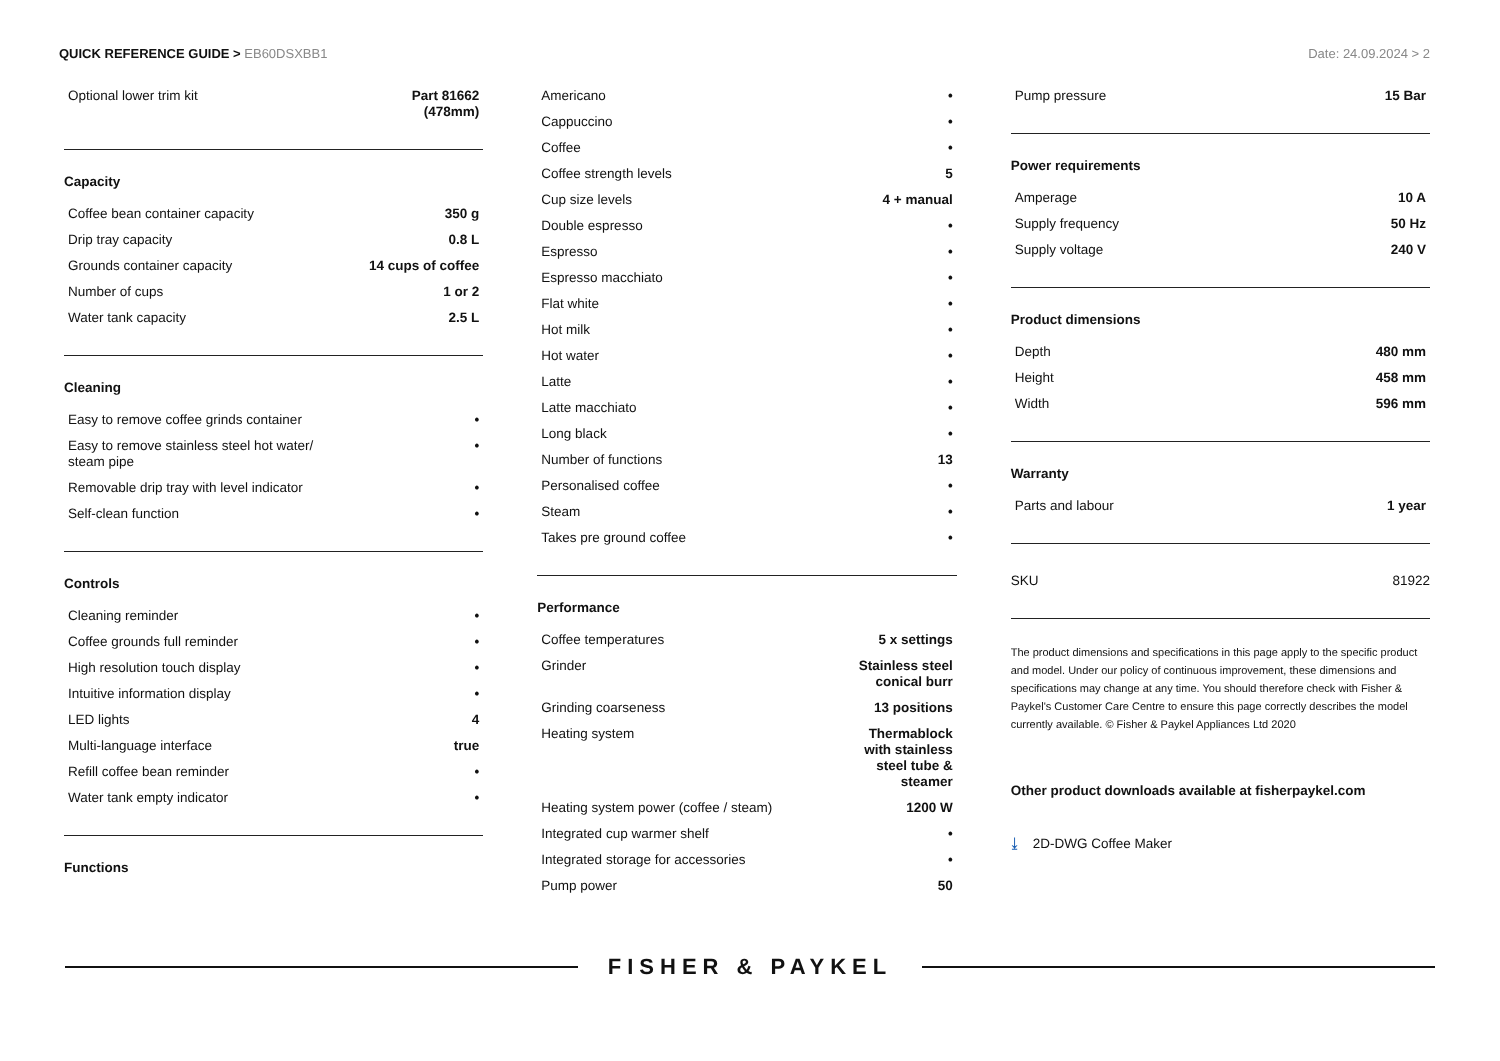QUICK REFERENCE GUIDE > EB60DSXBB1
Date: 24.09.2024 > 2
| Optional lower trim kit | Part 81662 (478mm) |
Capacity
| Coffee bean container capacity | 350 g |
| Drip tray capacity | 0.8 L |
| Grounds container capacity | 14 cups of coffee |
| Number of cups | 1 or 2 |
| Water tank capacity | 2.5 L |
Cleaning
| Easy to remove coffee grinds container | • |
| Easy to remove stainless steel hot water/ steam pipe | • |
| Removable drip tray with level indicator | • |
| Self-clean function | • |
Controls
| Cleaning reminder | • |
| Coffee grounds full reminder | • |
| High resolution touch display | • |
| Intuitive information display | • |
| LED lights | 4 |
| Multi-language interface | true |
| Refill coffee bean reminder | • |
| Water tank empty indicator | • |
Functions
| Americano | • |
| Cappuccino | • |
| Coffee | • |
| Coffee strength levels | 5 |
| Cup size levels | 4 + manual |
| Double espresso | • |
| Espresso | • |
| Espresso macchiato | • |
| Flat white | • |
| Hot milk | • |
| Hot water | • |
| Latte | • |
| Latte macchiato | • |
| Long black | • |
| Number of functions | 13 |
| Personalised coffee | • |
| Steam | • |
| Takes pre ground coffee | • |
Performance
| Coffee temperatures | 5 x settings |
| Grinder | Stainless steel conical burr |
| Grinding coarseness | 13 positions |
| Heating system | Thermablock with stainless steel tube & steamer |
| Heating system power (coffee / steam) | 1200 W |
| Integrated cup warmer shelf | • |
| Integrated storage for accessories | • |
| Pump power | 50 |
| Pump pressure | 15 Bar |
Power requirements
| Amperage | 10 A |
| Supply frequency | 50 Hz |
| Supply voltage | 240 V |
Product dimensions
| Depth | 480 mm |
| Height | 458 mm |
| Width | 596 mm |
Warranty
| Parts and labour | 1 year |
| SKU | 81922 |
The product dimensions and specifications in this page apply to the specific product and model. Under our policy of continuous improvement, these dimensions and specifications may change at any time. You should therefore check with Fisher & Paykel's Customer Care Centre to ensure this page correctly describes the model currently available. © Fisher & Paykel Appliances Ltd 2020
Other product downloads available at fisherpaykel.com
⤓ 2D-DWG Coffee Maker
FISHER & PAYKEL